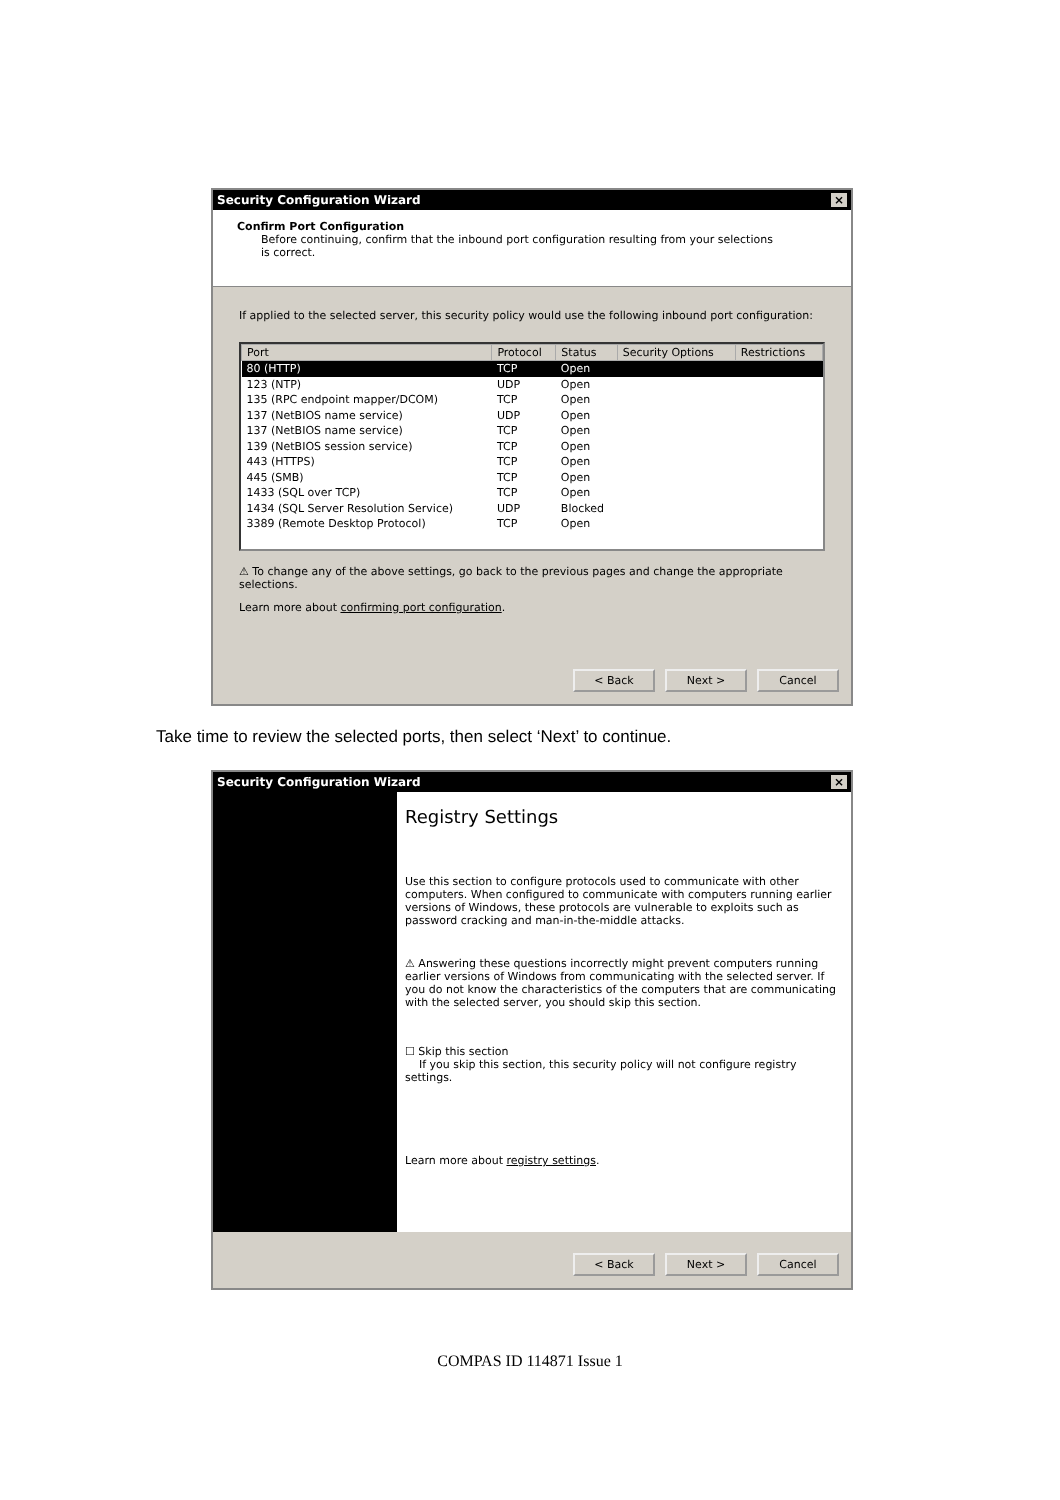Security Configuration Wizard ×
Confirm Port Configuration
Before continuing, confirm that the inbound port configuration resulting from your selections is correct.
If applied to the selected server, this security policy would use the following inbound port configuration:
| Port | Protocol | Status | Security Options | Restrictions |
| --- | --- | --- | --- | --- |
| 80 (HTTP) | TCP | Open | | |
| 123 (NTP) | UDP | Open | | |
| 135 (RPC endpoint mapper/DCOM) | TCP | Open | | |
| 137 (NetBIOS name service) | UDP | Open | | |
| 137 (NetBIOS name service) | TCP | Open | | |
| 139 (NetBIOS session service) | TCP | Open | | |
| 443 (HTTPS) | TCP | Open | | |
| 445 (SMB) | TCP | Open | | |
| 1433 (SQL over TCP) | TCP | Open | | |
| 1434 (SQL Server Resolution Service) | UDP | Blocked | | |
| 3389 (Remote Desktop Protocol) | TCP | Open | | |
⚠ To change any of the above settings, go back to the previous pages and change the appropriate selections.
Learn more about confirming port configuration.
< Back Next > Cancel
Take time to review the selected ports, then select ‘Next’ to continue.
Security Configuration Wizard ×
Registry Settings
Use this section to configure protocols used to communicate with other computers. When configured to communicate with computers running earlier versions of Windows, these protocols are vulnerable to exploits such as password cracking and man-in-the-middle attacks.
⚠ Answering these questions incorrectly might prevent computers running earlier versions of Windows from communicating with the selected server. If you do not know the characteristics of the computers that are communicating with the selected server, you should skip this section.
☐ Skip this section
If you skip this section, this security policy will not configure registry settings.
Learn more about registry settings.
< Back Next > Cancel
COMPAS ID 114871 Issue 1